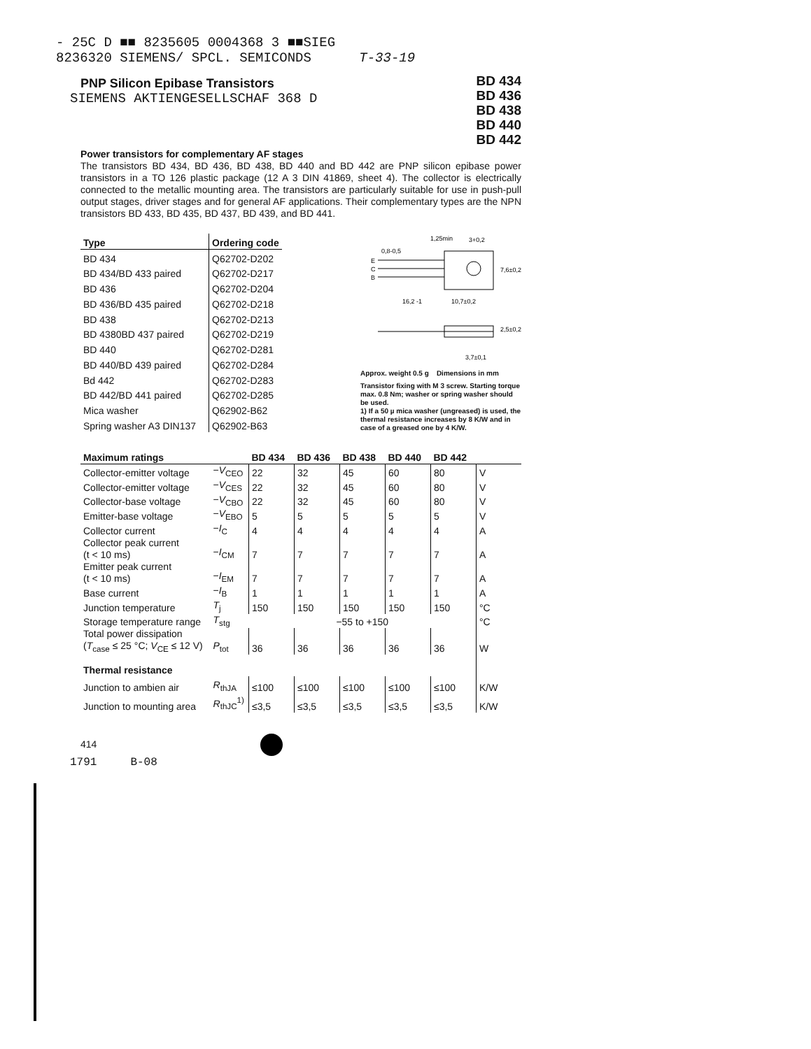- 25C D ■■ 8235605 0004368 3 ■■SIEG
8236320 SIEMENS/ SPCL. SEMICONDS T-33-19
PNP Silicon Epibase Transistors
BD 434
BD 436
BD 438
BD 440
BD 442
SIEMENS AKTIENGESELLSCHAF 368 D
Power transistors for complementary AF stages
The transistors BD 434, BD 436, BD 438, BD 440 and BD 442 are PNP silicon epibase power transistors in a TO 126 plastic package (12 A 3 DIN 41869, sheet 4). The collector is electrically connected to the metallic mounting area. The transistors are particularly suitable for use in push-pull output stages, driver stages and for general AF applications. Their complementary types are the NPN transistors BD 433, BD 435, BD 437, BD 439, and BD 441.
| Type | Ordering code |
| --- | --- |
| BD 434 | Q62702-D202 |
| BD 434/BD 433 paired | Q62702-D217 |
| BD 436 | Q62702-D204 |
| BD 436/BD 435 paired | Q62702-D218 |
| BD 438 | Q62702-D213 |
| BD 4380BD 437 paired | Q62702-D219 |
| BD 440 | Q62702-D281 |
| BD 440/BD 439 paired | Q62702-D284 |
| Bd 442 | Q62702-D283 |
| BD 442/BD 441 paired | Q62702-D285 |
| Mica washer | Q62902-B62 |
| Spring washer A3 DIN137 | Q62902-B63 |
1,25min
3+0,2
0,8-0,5
E
C
B
16,2 -1
10,7±0,2
7,6±0,2
3,7±0,1
2,5±0,2
Approx. weight 0.5 g Dimensions in mm
Transistor fixing with M 3 screw. Starting torque max. 0.8 Nm; washer or spring washer should be used.
1) If a 50 µ mica washer (ungreased) is used, the thermal resistance increases by 8 K/W and in case of a greased one by 4 K/W.
| Maximum ratings | | BD 434 | BD 436 | BD 438 | BD 440 | BD 442 | |
| --- | --- | --- | --- | --- | --- | --- | --- |
| Collector-emitter voltage | − V<sub>CEO</sub> | 22 | 32 | 45 | 60 | 80 | V |
| Collector-emitter voltage | − V<sub>CES</sub> | 22 | 32 | 45 | 60 | 80 | V |
| Collector-base voltage | − V<sub>CBO</sub> | 22 | 32 | 45 | 60 | 80 | V |
| Emitter-base voltage | − V<sub>EBO</sub> | 5 | 5 | 5 | 5 | 5 | V |
| Collector current | − I<sub>C</sub> | 4 | 4 | 4 | 4 | 4 | A |
| Collector peak current (t < 10 ms) | − I<sub>CM</sub> | 7 | 7 | 7 | 7 | 7 | A |
| Emitter peak current (t < 10 ms) | − I<sub>EM</sub> | 7 | 7 | 7 | 7 | 7 | A |
| Base current | − I<sub>B</sub> | 1 | 1 | 1 | 1 | 1 | A |
| Junction temperature | T<sub>j</sub> | 150 | 150 | 150 | 150 | 150 | °C |
| Storage temperature range | T<sub>stg</sub> | −55 to +150 | | | | | °C |
| Total power dissipation ( T<sub>case</sub> ≤ 25 °C; V<sub>CE</sub> ≤ 12 V) | P<sub>tot</sub> | 36 | 36 | 36 | 36 | 36 | W |
| Thermal resistance | | | | | | | |
| Junction to ambien air | R<sub>thJA</sub> | ≤100 | ≤100 | ≤100 | ≤100 | ≤100 | K/W |
| Junction to mounting area | R<sub>thJC</sub><sup>1)</sup> | ≤3,5 | ≤3,5 | ≤3,5 | ≤3,5 | ≤3,5 | K/W |
414
1791 B-08